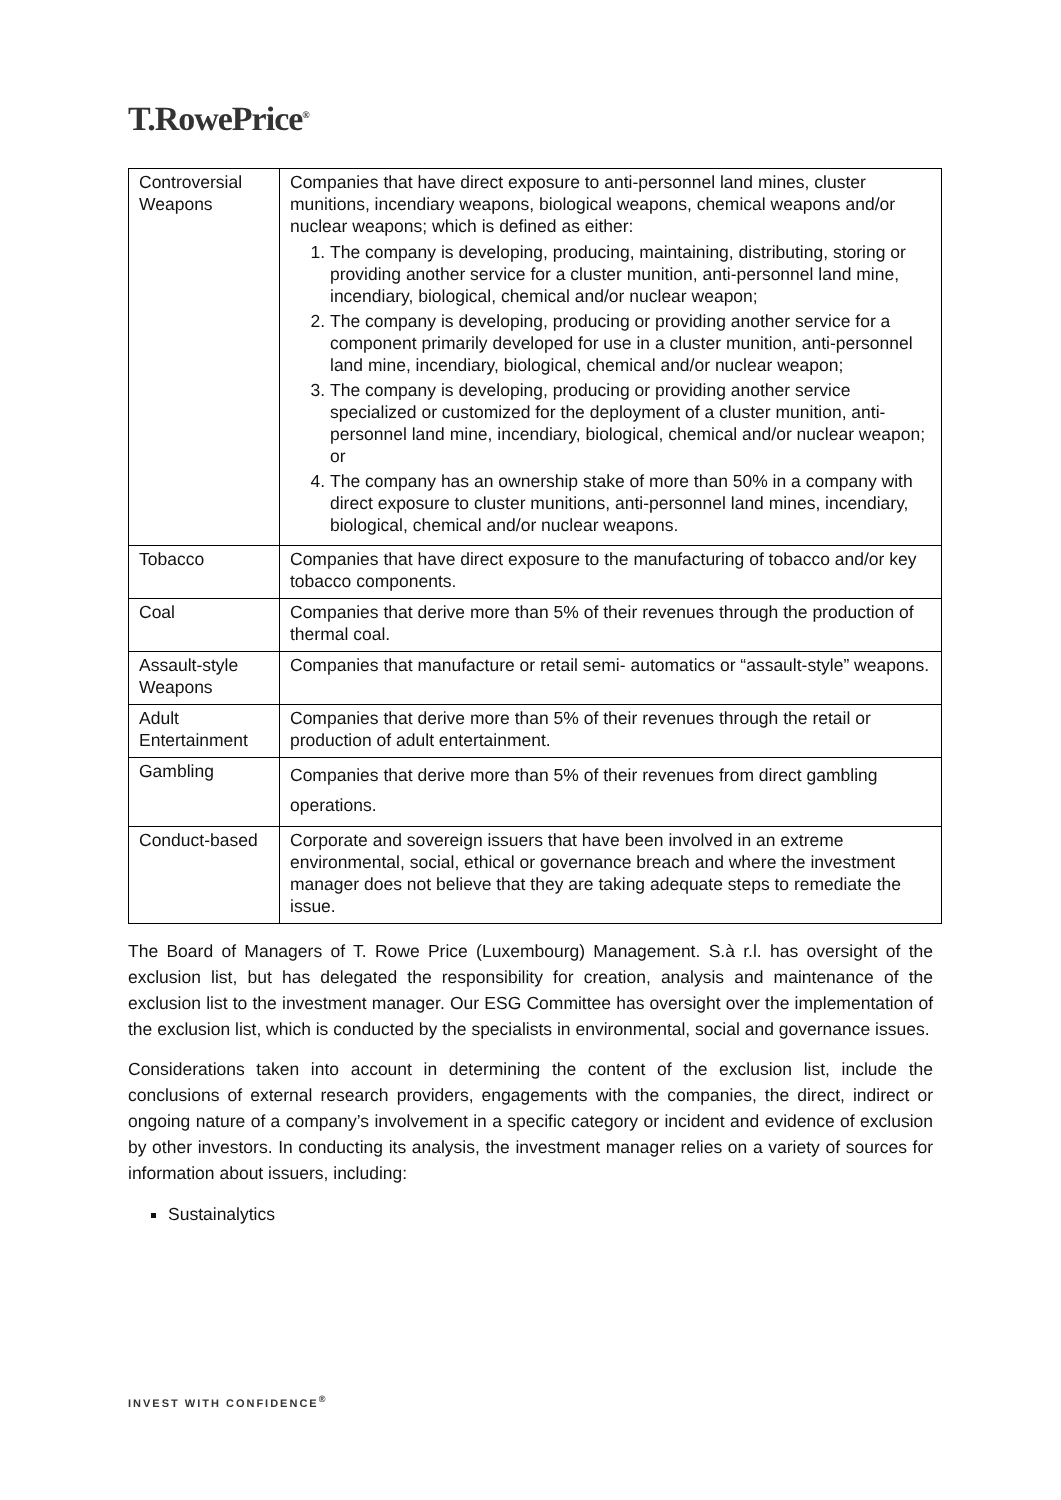T.RowePrice<sup>®</sup>
| Controversial Weapons | Companies that have direct exposure to anti-personnel land mines, cluster munitions, incendiary weapons, biological weapons, chemical weapons and/or nuclear weapons; which is defined as either: 1. The company is developing, producing, maintaining, distributing, storing or providing another service for a cluster munition, anti-personnel land mine, incendiary, biological, chemical and/or nuclear weapon; 2. The company is developing, producing or providing another service for a component primarily developed for use in a cluster munition, anti-personnel land mine, incendiary, biological, chemical and/or nuclear weapon; 3. The company is developing, producing or providing another service specialized or customized for the deployment of a cluster munition, anti-personnel land mine, incendiary, biological, chemical and/or nuclear weapon; or 4. The company has an ownership stake of more than 50% in a company with direct exposure to cluster munitions, anti-personnel land mines, incendiary, biological, chemical and/or nuclear weapons. |
| Tobacco | Companies that have direct exposure to the manufacturing of tobacco and/or key tobacco components. |
| Coal | Companies that derive more than 5% of their revenues through the production of thermal coal. |
| Assault-style Weapons | Companies that manufacture or retail semi- automatics or “assault-style” weapons. |
| Adult Entertainment | Companies that derive more than 5% of their revenues through the retail or production of adult entertainment. |
| Gambling | Companies that derive more than 5% of their revenues from direct gambling operations. |
| Conduct-based | Corporate and sovereign issuers that have been involved in an extreme environmental, social, ethical or governance breach and where the investment manager does not believe that they are taking adequate steps to remediate the issue. |
The Board of Managers of T. Rowe Price (Luxembourg) Management. S.à r.l. has oversight of the exclusion list, but has delegated the responsibility for creation, analysis and maintenance of the exclusion list to the investment manager. Our ESG Committee has oversight over the implementation of the exclusion list, which is conducted by the specialists in environmental, social and governance issues.
Considerations taken into account in determining the content of the exclusion list, include the conclusions of external research providers, engagements with the companies, the direct, indirect or ongoing nature of a company’s involvement in a specific category or incident and evidence of exclusion by other investors. In conducting its analysis, the investment manager relies on a variety of sources for information about issuers, including:
Sustainalytics
INVEST WITH CONFIDENCE<sup>®</sup>